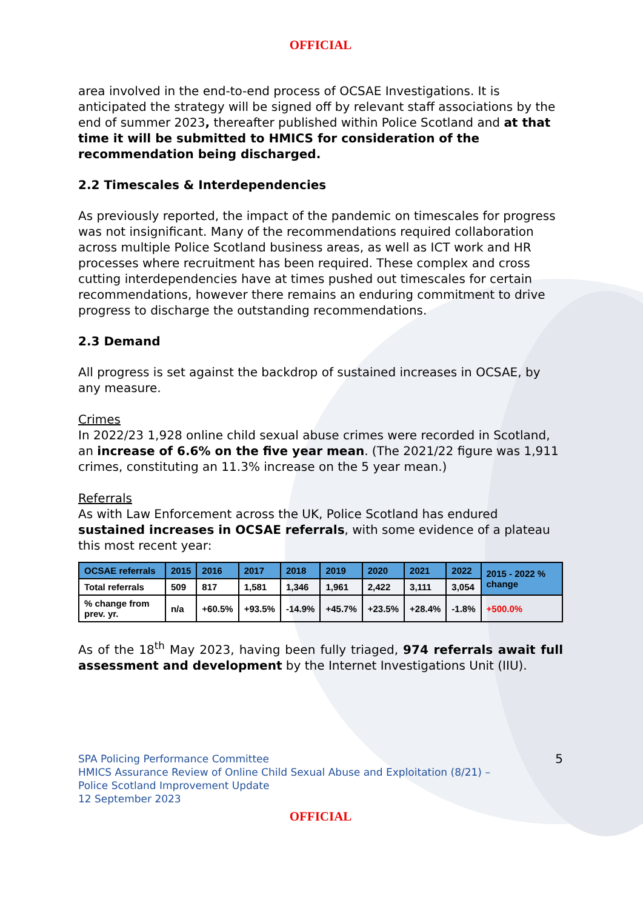OFFICIAL
area involved in the end-to-end process of OCSAE Investigations. It is anticipated the strategy will be signed off by relevant staff associations by the end of summer 2023, thereafter published within Police Scotland and at that time it will be submitted to HMICS for consideration of the recommendation being discharged.
2.2 Timescales & Interdependencies
As previously reported, the impact of the pandemic on timescales for progress was not insignificant. Many of the recommendations required collaboration across multiple Police Scotland business areas, as well as ICT work and HR processes where recruitment has been required. These complex and cross cutting interdependencies have at times pushed out timescales for certain recommendations, however there remains an enduring commitment to drive progress to discharge the outstanding recommendations.
2.3 Demand
All progress is set against the backdrop of sustained increases in OCSAE, by any measure.
Crimes
In 2022/23 1,928 online child sexual abuse crimes were recorded in Scotland, an increase of 6.6% on the five year mean. (The 2021/22 figure was 1,911 crimes, constituting an 11.3% increase on the 5 year mean.)
Referrals
As with Law Enforcement across the UK, Police Scotland has endured sustained increases in OCSAE referrals, with some evidence of a plateau this most recent year:
| OCSAE referrals | 2015 | 2016 | 2017 | 2018 | 2019 | 2020 | 2021 | 2022 | 2015 - 2022 % change |
| --- | --- | --- | --- | --- | --- | --- | --- | --- | --- |
| Total referrals | 509 | 817 | 1,581 | 1,346 | 1,961 | 2,422 | 3,111 | 3,054 | |
| % change from prev. yr. | n/a | +60.5% | +93.5% | -14.9% | +45.7% | +23.5% | +28.4% | -1.8% | +500.0% |
As of the 18<sup>th</sup> May 2023, having been fully triaged, 974 referrals await full assessment and development by the Internet Investigations Unit (IIU).
SPA Policing Performance Committee
HMICS Assurance Review of Online Child Sexual Abuse and Exploitation (8/21) –
Police Scotland Improvement Update
12 September 2023
5
OFFICIAL